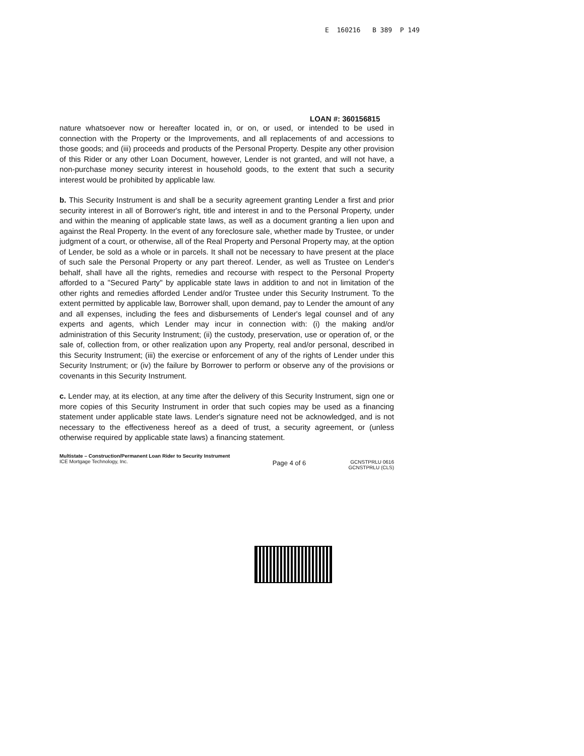E 160216 B 389 P 149
LOAN #: 360156815
nature whatsoever now or hereafter located in, or on, or used, or intended to be used in connection with the Property or the Improvements, and all replacements of and accessions to those goods; and (iii) proceeds and products of the Personal Property. Despite any other provision of this Rider or any other Loan Document, however, Lender is not granted, and will not have, a non-purchase money security interest in household goods, to the extent that such a security interest would be prohibited by applicable law.
b. This Security Instrument is and shall be a security agreement granting Lender a first and prior security interest in all of Borrower's right, title and interest in and to the Personal Property, under and within the meaning of applicable state laws, as well as a document granting a lien upon and against the Real Property. In the event of any foreclosure sale, whether made by Trustee, or under judgment of a court, or otherwise, all of the Real Property and Personal Property may, at the option of Lender, be sold as a whole or in parcels. It shall not be necessary to have present at the place of such sale the Personal Property or any part thereof. Lender, as well as Trustee on Lender's behalf, shall have all the rights, remedies and recourse with respect to the Personal Property afforded to a "Secured Party" by applicable state laws in addition to and not in limitation of the other rights and remedies afforded Lender and/or Trustee under this Security Instrument. To the extent permitted by applicable law, Borrower shall, upon demand, pay to Lender the amount of any and all expenses, including the fees and disbursements of Lender's legal counsel and of any experts and agents, which Lender may incur in connection with: (i) the making and/or administration of this Security Instrument; (ii) the custody, preservation, use or operation of, or the sale of, collection from, or other realization upon any Property, real and/or personal, described in this Security Instrument; (iii) the exercise or enforcement of any of the rights of Lender under this Security Instrument; or (iv) the failure by Borrower to perform or observe any of the provisions or covenants in this Security Instrument.
c. Lender may, at its election, at any time after the delivery of this Security Instrument, sign one or more copies of this Security Instrument in order that such copies may be used as a financing statement under applicable state laws. Lender's signature need not be acknowledged, and is not necessary to the effectiveness hereof as a deed of trust, a security agreement, or (unless otherwise required by applicable state laws) a financing statement.
Multistate – Construction/Permanent Loan Rider to Security Instrument
ICE Mortgage Technology, Inc.
Page 4 of 6
GCNSTPRLU 0616
GCNSTPRLU (CLS)